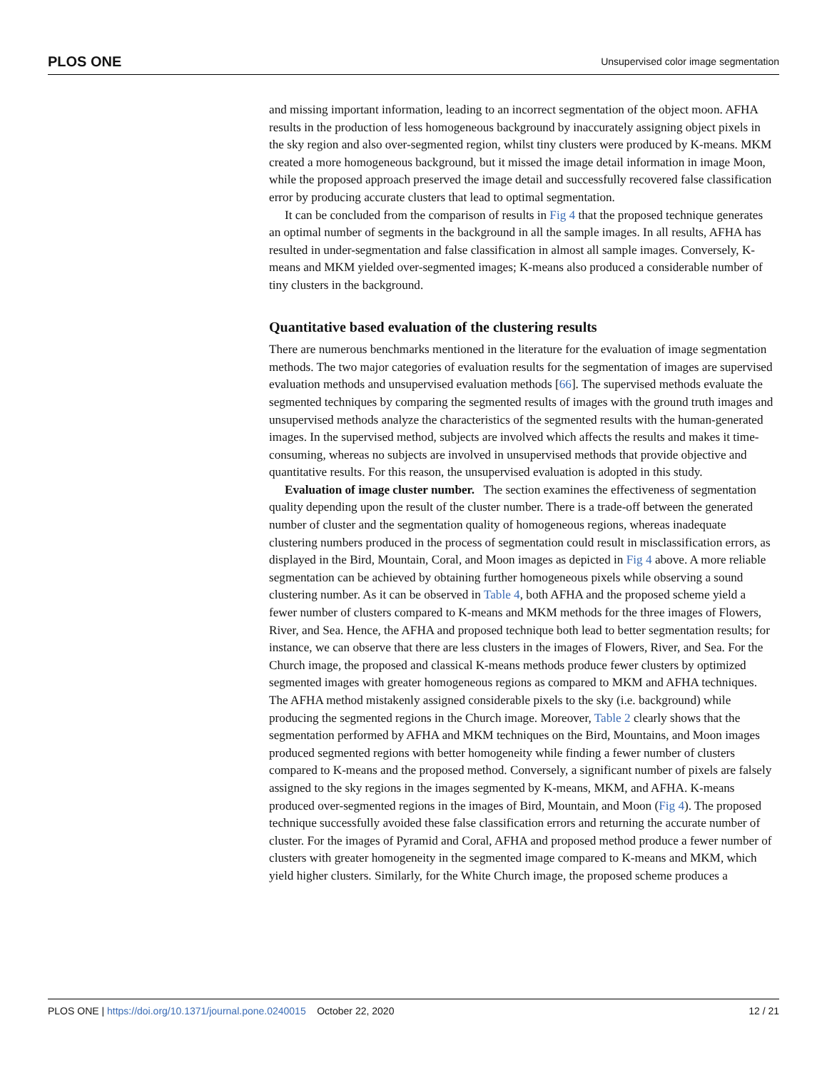PLOS ONE Unsupervised color image segmentation
and missing important information, leading to an incorrect segmentation of the object moon. AFHA results in the production of less homogeneous background by inaccurately assigning object pixels in the sky region and also over-segmented region, whilst tiny clusters were produced by K-means. MKM created a more homogeneous background, but it missed the image detail information in image Moon, while the proposed approach preserved the image detail and successfully recovered false classification error by producing accurate clusters that lead to optimal segmentation.
It can be concluded from the comparison of results in Fig 4 that the proposed technique generates an optimal number of segments in the background in all the sample images. In all results, AFHA has resulted in under-segmentation and false classification in almost all sample images. Conversely, K-means and MKM yielded over-segmented images; K-means also produced a considerable number of tiny clusters in the background.
Quantitative based evaluation of the clustering results
There are numerous benchmarks mentioned in the literature for the evaluation of image segmentation methods. The two major categories of evaluation results for the segmentation of images are supervised evaluation methods and unsupervised evaluation methods [66]. The supervised methods evaluate the segmented techniques by comparing the segmented results of images with the ground truth images and unsupervised methods analyze the characteristics of the segmented results with the human-generated images. In the supervised method, subjects are involved which affects the results and makes it time-consuming, whereas no subjects are involved in unsupervised methods that provide objective and quantitative results. For this reason, the unsupervised evaluation is adopted in this study.
Evaluation of image cluster number. The section examines the effectiveness of segmentation quality depending upon the result of the cluster number. There is a trade-off between the generated number of cluster and the segmentation quality of homogeneous regions, whereas inadequate clustering numbers produced in the process of segmentation could result in misclassification errors, as displayed in the Bird, Mountain, Coral, and Moon images as depicted in Fig 4 above. A more reliable segmentation can be achieved by obtaining further homogeneous pixels while observing a sound clustering number. As it can be observed in Table 4, both AFHA and the proposed scheme yield a fewer number of clusters compared to K-means and MKM methods for the three images of Flowers, River, and Sea. Hence, the AFHA and proposed technique both lead to better segmentation results; for instance, we can observe that there are less clusters in the images of Flowers, River, and Sea. For the Church image, the proposed and classical K-means methods produce fewer clusters by optimized segmented images with greater homogeneous regions as compared to MKM and AFHA techniques. The AFHA method mistakenly assigned considerable pixels to the sky (i.e. background) while producing the segmented regions in the Church image. Moreover, Table 2 clearly shows that the segmentation performed by AFHA and MKM techniques on the Bird, Mountains, and Moon images produced segmented regions with better homogeneity while finding a fewer number of clusters compared to K-means and the proposed method. Conversely, a significant number of pixels are falsely assigned to the sky regions in the images segmented by K-means, MKM, and AFHA. K-means produced over-segmented regions in the images of Bird, Mountain, and Moon (Fig 4). The proposed technique successfully avoided these false classification errors and returning the accurate number of cluster. For the images of Pyramid and Coral, AFHA and proposed method produce a fewer number of clusters with greater homogeneity in the segmented image compared to K-means and MKM, which yield higher clusters. Similarly, for the White Church image, the proposed scheme produces a
PLOS ONE | https://doi.org/10.1371/journal.pone.0240015 October 22, 2020 12 / 21